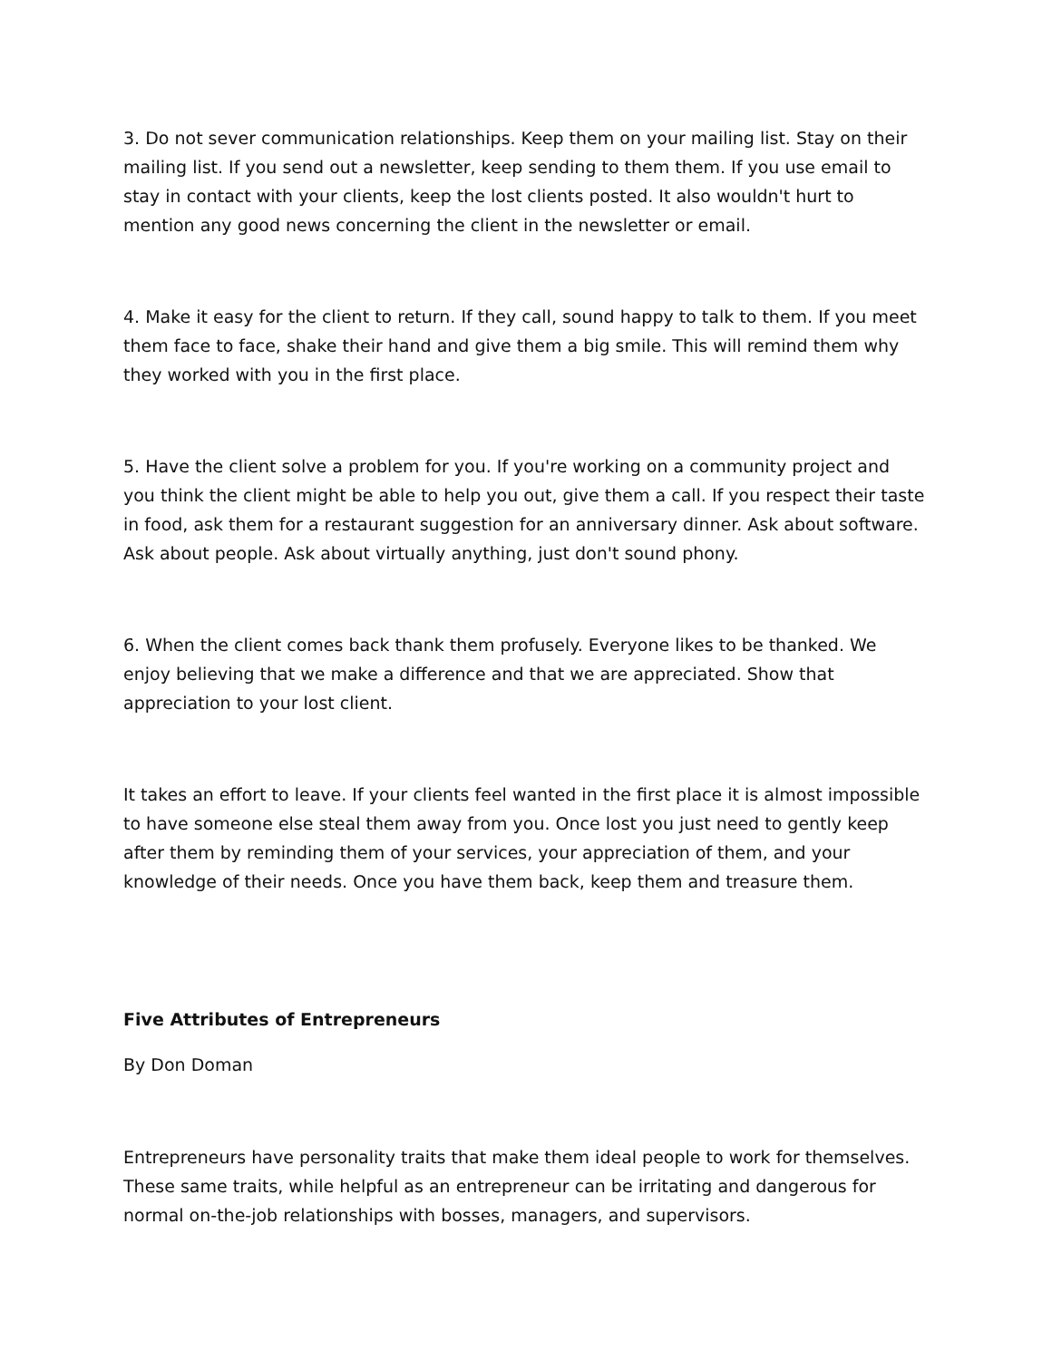3. Do not sever communication relationships. Keep them on your mailing list. Stay on their mailing list. If you send out a newsletter, keep sending to them them. If you use email to stay in contact with your clients, keep the lost clients posted. It also wouldn't hurt to mention any good news concerning the client in the newsletter or email.
4. Make it easy for the client to return. If they call, sound happy to talk to them. If you meet them face to face, shake their hand and give them a big smile. This will remind them why they worked with you in the first place.
5. Have the client solve a problem for you. If you're working on a community project and you think the client might be able to help you out, give them a call. If you respect their taste in food, ask them for a restaurant suggestion for an anniversary dinner. Ask about software. Ask about people. Ask about virtually anything, just don't sound phony.
6. When the client comes back thank them profusely. Everyone likes to be thanked. We enjoy believing that we make a difference and that we are appreciated. Show that appreciation to your lost client.
It takes an effort to leave. If your clients feel wanted in the first place it is almost impossible to have someone else steal them away from you. Once lost you just need to gently keep after them by reminding them of your services, your appreciation of them, and your knowledge of their needs. Once you have them back, keep them and treasure them.
Five Attributes of Entrepreneurs
By Don Doman
Entrepreneurs have personality traits that make them ideal people to work for themselves. These same traits, while helpful as an entrepreneur can be irritating and dangerous for normal on-the-job relationships with bosses, managers, and supervisors.